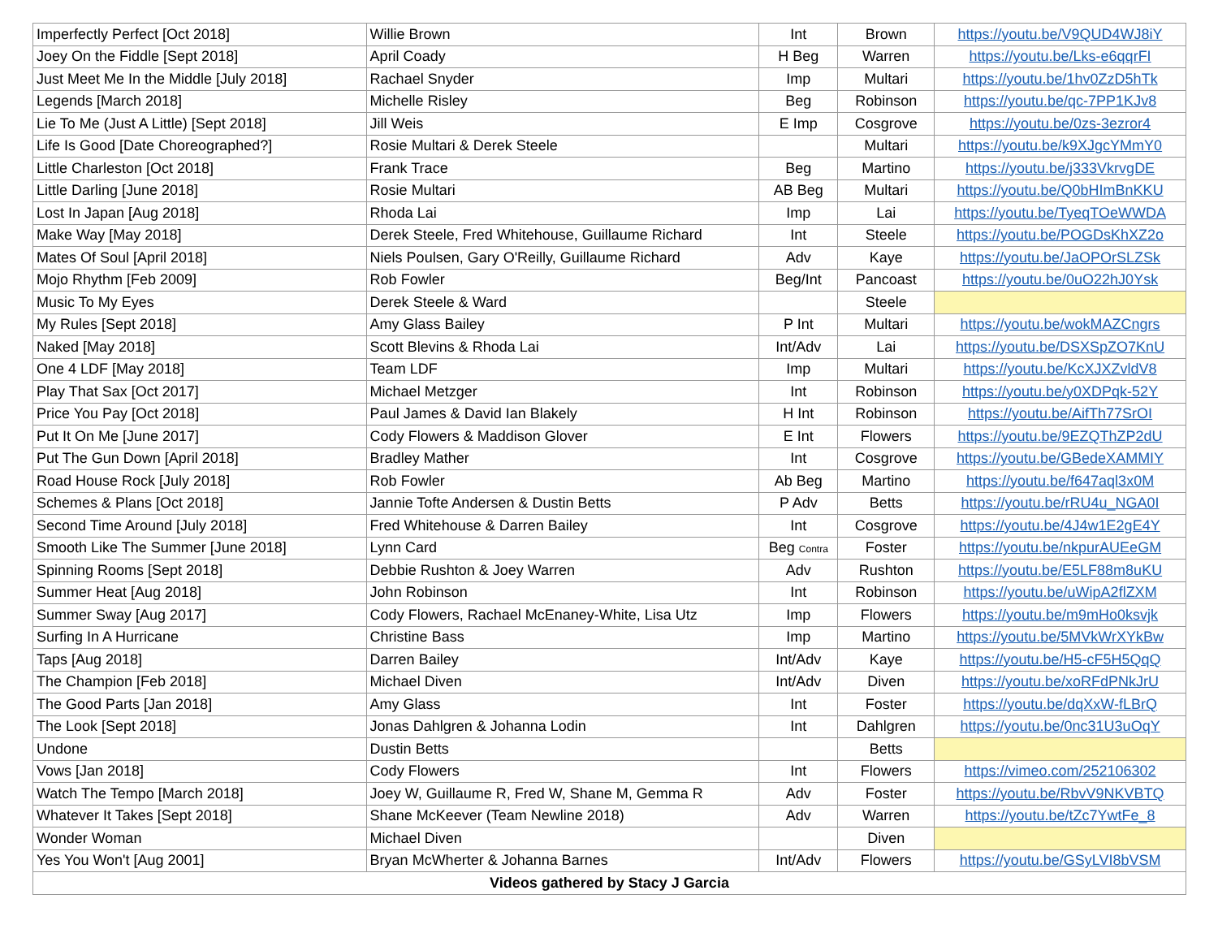| Imperfectly Perfect [Oct 2018] | Willie Brown | Int | Brown | https://youtu.be/V9QUD4WJ8iY |
| Joey On the Fiddle [Sept 2018] | April Coady | H Beg | Warren | https://youtu.be/Lks-e6qqrFI |
| Just Meet Me In the Middle [July 2018] | Rachael Snyder | Imp | Multari | https://youtu.be/1hv0ZzD5hTk |
| Legends [March 2018] | Michelle Risley | Beg | Robinson | https://youtu.be/qc-7PP1KJv8 |
| Lie To Me (Just A Little) [Sept 2018] | Jill Weis | E Imp | Cosgrove | https://youtu.be/0zs-3ezror4 |
| Life Is Good [Date Choreographed?] | Rosie Multari & Derek Steele | | Multari | https://youtu.be/k9XJgcYMmY0 |
| Little Charleston [Oct 2018] | Frank Trace | Beg | Martino | https://youtu.be/j333VkrvgDE |
| Little Darling [June 2018] | Rosie Multari | AB Beg | Multari | https://youtu.be/Q0bHImBnKKU |
| Lost In Japan [Aug 2018] | Rhoda Lai | Imp | Lai | https://youtu.be/TyeqTOeWWDA |
| Make Way [May 2018] | Derek Steele, Fred Whitehouse, Guillaume Richard | Int | Steele | https://youtu.be/POGDsKhXZ2o |
| Mates Of Soul [April 2018] | Niels Poulsen, Gary O'Reilly, Guillaume Richard | Adv | Kaye | https://youtu.be/JaOPOrSLZSk |
| Mojo Rhythm [Feb 2009] | Rob Fowler | Beg/Int | Pancoast | https://youtu.be/0uO22hJ0Ysk |
| Music To My Eyes | Derek Steele & Ward | | Steele | |
| My Rules [Sept 2018] | Amy Glass Bailey | P Int | Multari | https://youtu.be/wokMAZCngrs |
| Naked [May 2018] | Scott Blevins & Rhoda Lai | Int/Adv | Lai | https://youtu.be/DSXSpZO7KnU |
| One 4 LDF [May 2018] | Team LDF | Imp | Multari | https://youtu.be/KcXJXZvldV8 |
| Play That Sax [Oct 2017] | Michael Metzger | Int | Robinson | https://youtu.be/y0XDPqk-52Y |
| Price You Pay [Oct 2018] | Paul James & David Ian Blakely | H Int | Robinson | https://youtu.be/AifTh77SrOI |
| Put It On Me [June 2017] | Cody Flowers & Maddison Glover | E Int | Flowers | https://youtu.be/9EZQThZP2dU |
| Put The Gun Down [April 2018] | Bradley Mather | Int | Cosgrove | https://youtu.be/GBedeXAMMIY |
| Road House Rock [July 2018] | Rob Fowler | Ab Beg | Martino | https://youtu.be/f647aql3x0M |
| Schemes & Plans [Oct 2018] | Jannie Tofte Andersen & Dustin Betts | P Adv | Betts | https://youtu.be/rRU4u_NGA0I |
| Second Time Around [July 2018] | Fred Whitehouse & Darren Bailey | Int | Cosgrove | https://youtu.be/4J4w1E2gE4Y |
| Smooth Like The Summer [June 2018] | Lynn Card | Beg Contra | Foster | https://youtu.be/nkpurAUEeGM |
| Spinning Rooms [Sept 2018] | Debbie Rushton & Joey Warren | Adv | Rushton | https://youtu.be/E5LF88m8uKU |
| Summer Heat [Aug 2018] | John Robinson | Int | Robinson | https://youtu.be/uWipA2flZXM |
| Summer Sway [Aug 2017] | Cody Flowers, Rachael McEnaney-White, Lisa Utz | Imp | Flowers | https://youtu.be/m9mHo0ksvjk |
| Surfing In A Hurricane | Christine Bass | Imp | Martino | https://youtu.be/5MVkWrXYkBw |
| Taps [Aug 2018] | Darren Bailey | Int/Adv | Kaye | https://youtu.be/H5-cF5H5QqQ |
| The Champion [Feb 2018] | Michael Diven | Int/Adv | Diven | https://youtu.be/xoRFdPNkJrU |
| The Good Parts [Jan 2018] | Amy Glass | Int | Foster | https://youtu.be/dqXxW-fLBrQ |
| The Look [Sept 2018] | Jonas Dahlgren & Johanna Lodin | Int | Dahlgren | https://youtu.be/0nc31U3uOqY |
| Undone | Dustin Betts | | Betts | |
| Vows [Jan 2018] | Cody Flowers | Int | Flowers | https://vimeo.com/252106302 |
| Watch The Tempo [March 2018] | Joey W, Guillaume R, Fred W, Shane M, Gemma R | Adv | Foster | https://youtu.be/RbvV9NKVBTQ |
| Whatever It Takes [Sept 2018] | Shane McKeever (Team Newline 2018) | Adv | Warren | https://youtu.be/tZc7YwtFe_8 |
| Wonder Woman | Michael Diven | | Diven | |
| Yes You Won't [Aug 2001] | Bryan McWherter & Johanna Barnes | Int/Adv | Flowers | https://youtu.be/GSyLVI8bVSM |
| Videos gathered by Stacy J Garcia | | | | |